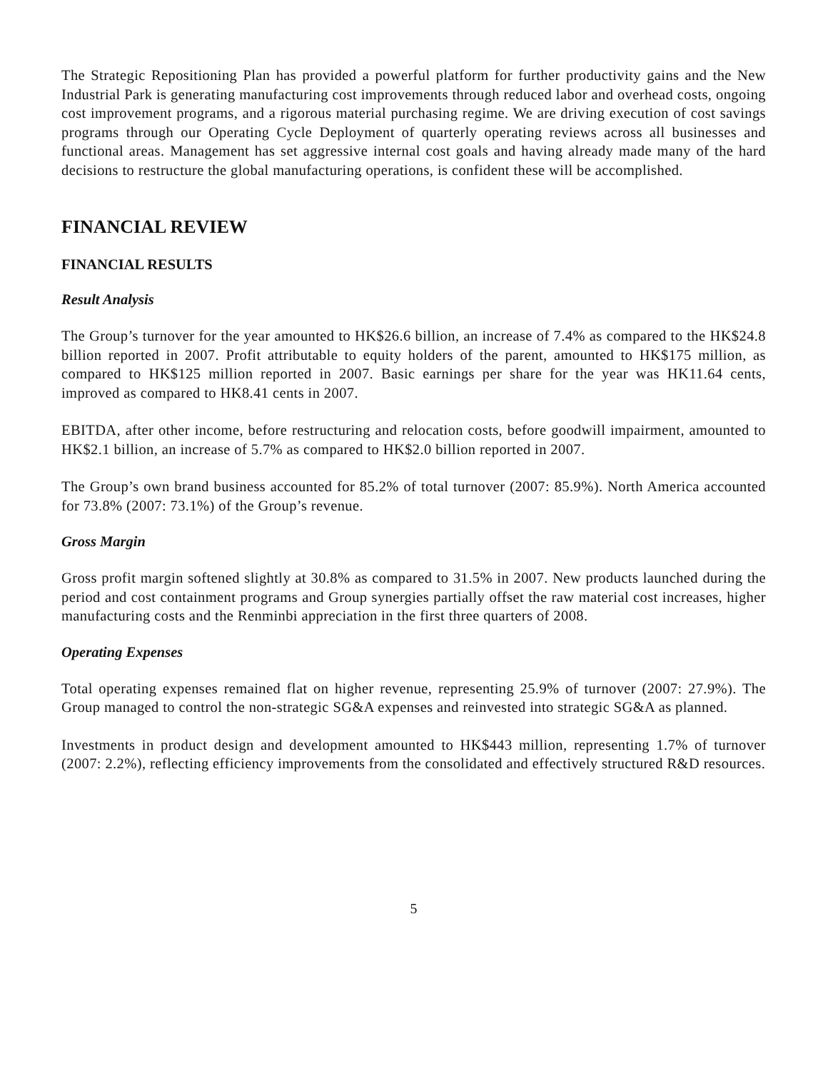The Strategic Repositioning Plan has provided a powerful platform for further productivity gains and the New Industrial Park is generating manufacturing cost improvements through reduced labor and overhead costs, ongoing cost improvement programs, and a rigorous material purchasing regime. We are driving execution of cost savings programs through our Operating Cycle Deployment of quarterly operating reviews across all businesses and functional areas. Management has set aggressive internal cost goals and having already made many of the hard decisions to restructure the global manufacturing operations, is confident these will be accomplished.
FINANCIAL REVIEW
FINANCIAL RESULTS
Result Analysis
The Group’s turnover for the year amounted to HK$26.6 billion, an increase of 7.4% as compared to the HK$24.8 billion reported in 2007. Profit attributable to equity holders of the parent, amounted to HK$175 million, as compared to HK$125 million reported in 2007. Basic earnings per share for the year was HK11.64 cents, improved as compared to HK8.41 cents in 2007.
EBITDA, after other income, before restructuring and relocation costs, before goodwill impairment, amounted to HK$2.1 billion, an increase of 5.7% as compared to HK$2.0 billion reported in 2007.
The Group’s own brand business accounted for 85.2% of total turnover (2007: 85.9%). North America accounted for 73.8% (2007: 73.1%) of the Group’s revenue.
Gross Margin
Gross profit margin softened slightly at 30.8% as compared to 31.5% in 2007. New products launched during the period and cost containment programs and Group synergies partially offset the raw material cost increases, higher manufacturing costs and the Renminbi appreciation in the first three quarters of 2008.
Operating Expenses
Total operating expenses remained flat on higher revenue, representing 25.9% of turnover (2007: 27.9%). The Group managed to control the non-strategic SG&A expenses and reinvested into strategic SG&A as planned.
Investments in product design and development amounted to HK$443 million, representing 1.7% of turnover (2007: 2.2%), reflecting efficiency improvements from the consolidated and effectively structured R&D resources.
5